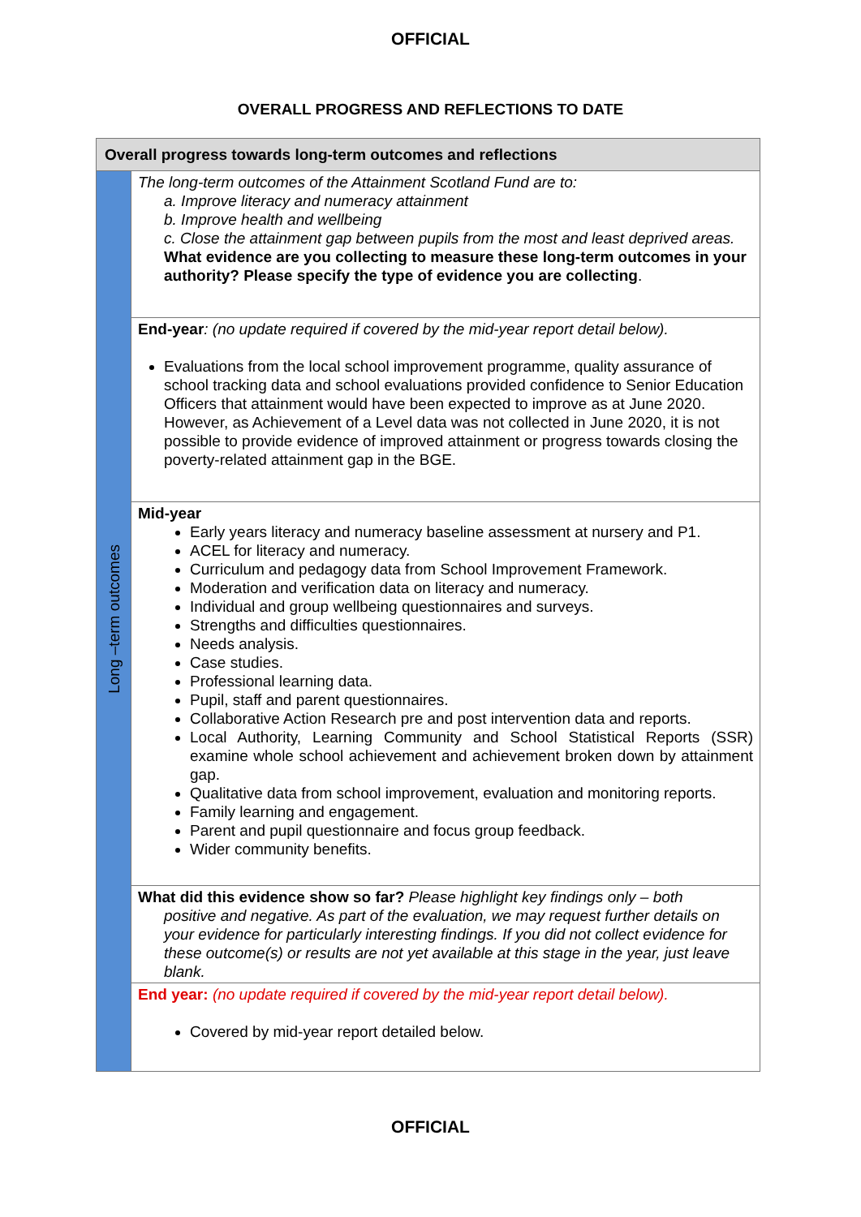OFFICIAL
OVERALL PROGRESS AND REFLECTIONS TO DATE
| Overall progress towards long-term outcomes and reflections | |
| --- | --- |
| Long –term outcomes | The long-term outcomes of the Attainment Scotland Fund are to: a. Improve literacy and numeracy attainment b. Improve health and wellbeing c. Close the attainment gap between pupils from the most and least deprived areas. What evidence are you collecting to measure these long-term outcomes in your authority? Please specify the type of evidence you are collecting . |
| | End-year : (no update required if covered by the mid-year report detail below). Evaluations from the local school improvement programme, quality assurance of school tracking data and school evaluations provided confidence to Senior Education Officers that attainment would have been expected to improve as at June 2020. However, as Achievement of a Level data was not collected in June 2020, it is not possible to provide evidence of improved attainment or progress towards closing the poverty-related attainment gap in the BGE. |
| | Mid-year Early years literacy and numeracy baseline assessment at nursery and P1. ACEL for literacy and numeracy. Curriculum and pedagogy data from School Improvement Framework. Moderation and verification data on literacy and numeracy. Individual and group wellbeing questionnaires and surveys. Strengths and difficulties questionnaires. Needs analysis. Case studies. Professional learning data. Pupil, staff and parent questionnaires. Collaborative Action Research pre and post intervention data and reports. Local Authority, Learning Community and School Statistical Reports (SSR) examine whole school achievement and achievement broken down by attainment gap. Qualitative data from school improvement, evaluation and monitoring reports. Family learning and engagement. Parent and pupil questionnaire and focus group feedback. Wider community benefits. |
| | What did this evidence show so far? Please highlight key findings only – both positive and negative. As part of the evaluation, we may request further details on your evidence for particularly interesting findings. If you did not collect evidence for these outcome(s) or results are not yet available at this stage in the year, just leave blank. |
| | End year: (no update required if covered by the mid-year report detail below). Covered by mid-year report detailed below. |
OFFICIAL